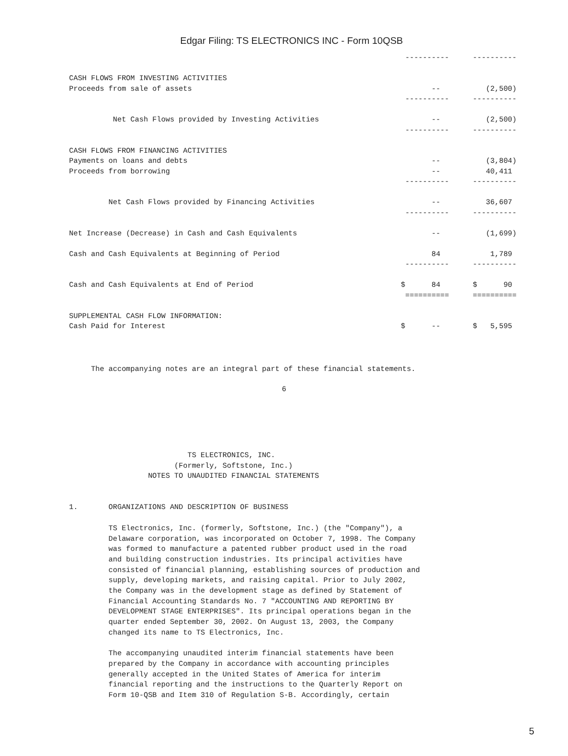Edgar Filing: TS ELECTRONICS INC - Form 10QSB
| | ---------- | ---------- |
| CASH FLOWS FROM INVESTING ACTIVITIES | | |
| Proceeds from sale of assets | -- | (2,500) |
| | ---------- | ---------- |
| Net Cash Flows provided by Investing Activities | -- | (2,500) |
| | ---------- | ---------- |
| CASH FLOWS FROM FINANCING ACTIVITIES | | |
| Payments on loans and debts | -- | (3,804) |
| Proceeds from borrowing | -- | 40,411 |
| | ---------- | ---------- |
| Net Cash Flows provided by Financing Activities | -- | 36,607 |
| | ---------- | ---------- |
| Net Increase (Decrease) in Cash and Cash Equivalents | -- | (1,699) |
| Cash and Cash Equivalents at Beginning of Period | 84 | 1,789 |
| | ---------- | ---------- |
| Cash and Cash Equivalents at End of Period | $ 84 | $ 90 |
| | ========== | ========== |
| SUPPLEMENTAL CASH FLOW INFORMATION: | | |
| Cash Paid for Interest | $ -- | $ 5,595 |
The accompanying notes are an integral part of these financial statements.
6
TS ELECTRONICS, INC. (Formerly, Softstone, Inc.) NOTES TO UNAUDITED FINANCIAL STATEMENTS 1. ORGANIZATIONS AND DESCRIPTION OF BUSINESS TS Electronics, Inc. (formerly, Softstone, Inc.) (the "Company"), a Delaware corporation, was incorporated on October 7, 1998. The Company was formed to manufacture a patented rubber product used in the road and building construction industries. Its principal activities have consisted of financial planning, establishing sources of production and supply, developing markets, and raising capital. Prior to July 2002, the Company was in the development stage as defined by Statement of Financial Accounting Standards No. 7 "ACCOUNTING AND REPORTING BY DEVELOPMENT STAGE ENTERPRISES". Its principal operations began in the quarter ended September 30, 2002. On August 13, 2003, the Company changed its name to TS Electronics, Inc. The accompanying unaudited interim financial statements have been prepared by the Company in accordance with accounting principles generally accepted in the United States of America for interim financial reporting and the instructions to the Quarterly Report on Form 10-QSB and Item 310 of Regulation S-B. Accordingly, certain
5